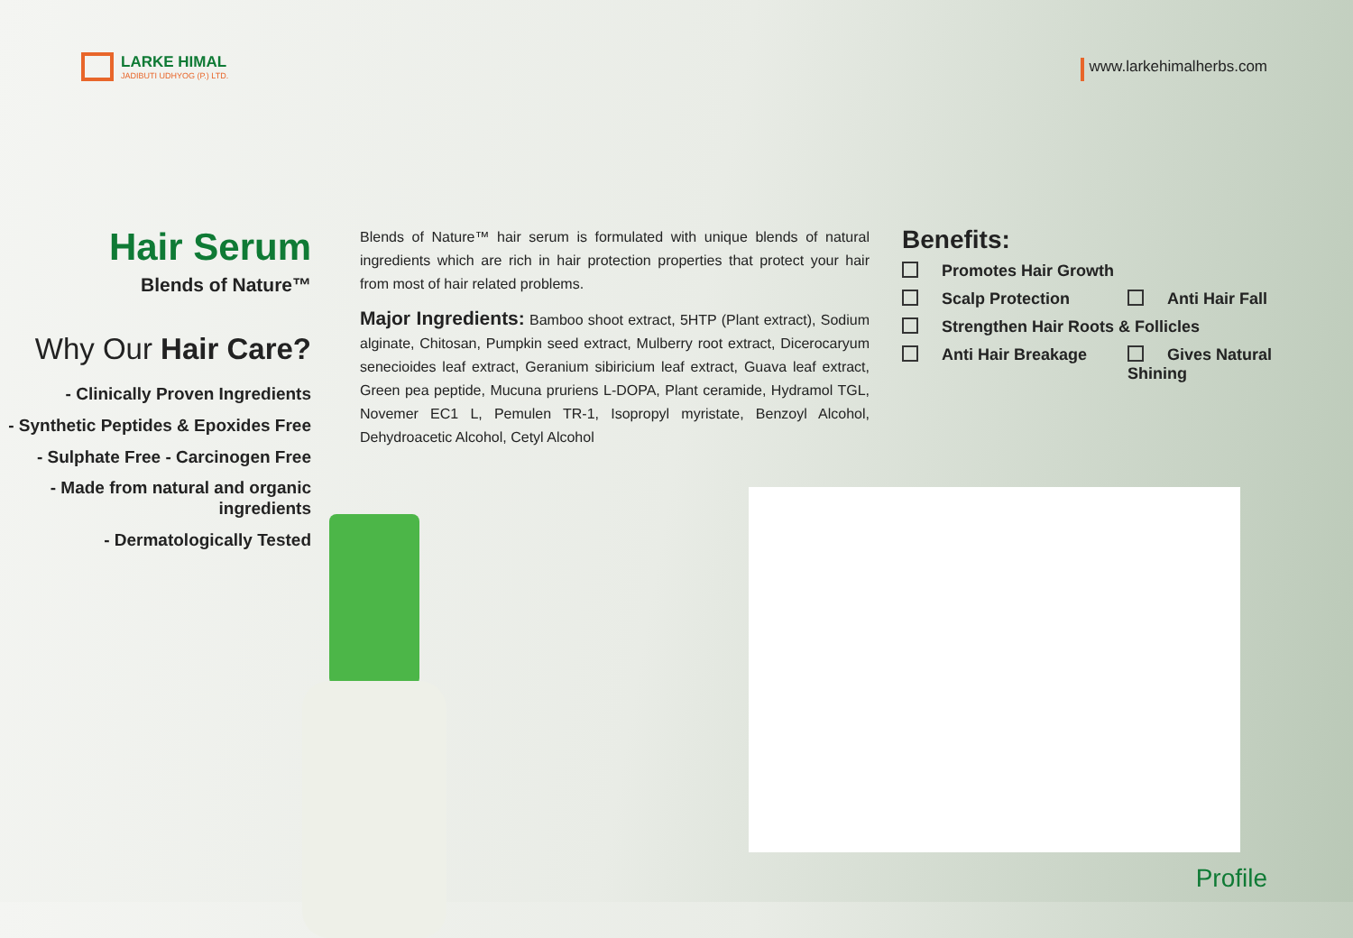LARKE HIMAL
JADIBUTI UDHYOG (P.) LTD.
www.larkehimalherbs.com
Hair Serum
Blends of Nature™
Why Our Hair Care?
- Clinically Proven Ingredients
- Synthetic Peptides & Epoxides Free
- Sulphate Free - Carcinogen Free
- Made from natural and organic ingredients
- Dermatologically Tested
Blends of Nature™ hair serum is formulated with unique blends of natural ingredients which are rich in hair protection properties that protect your hair from most of hair related problems.
Major Ingredients: Bamboo shoot extract, 5HTP (Plant extract), Sodium alginate, Chitosan, Pumpkin seed extract, Mulberry root extract, Dicerocaryum senecioides leaf extract, Geranium sibiricium leaf extract, Guava leaf extract, Green pea peptide, Mucuna pruriens L-DOPA, Plant ceramide, Hydramol TGL, Novemer EC1 L, Pemulen TR-1, Isopropyl myristate, Benzoyl Alcohol, Dehydroacetic Alcohol, Cetyl Alcohol
Benefits:
Promotes Hair Growth
Scalp Protection Anti Hair Fall Strengthen Hair Roots & Follicles Anti Hair Breakage Gives Natural Shining
Profile